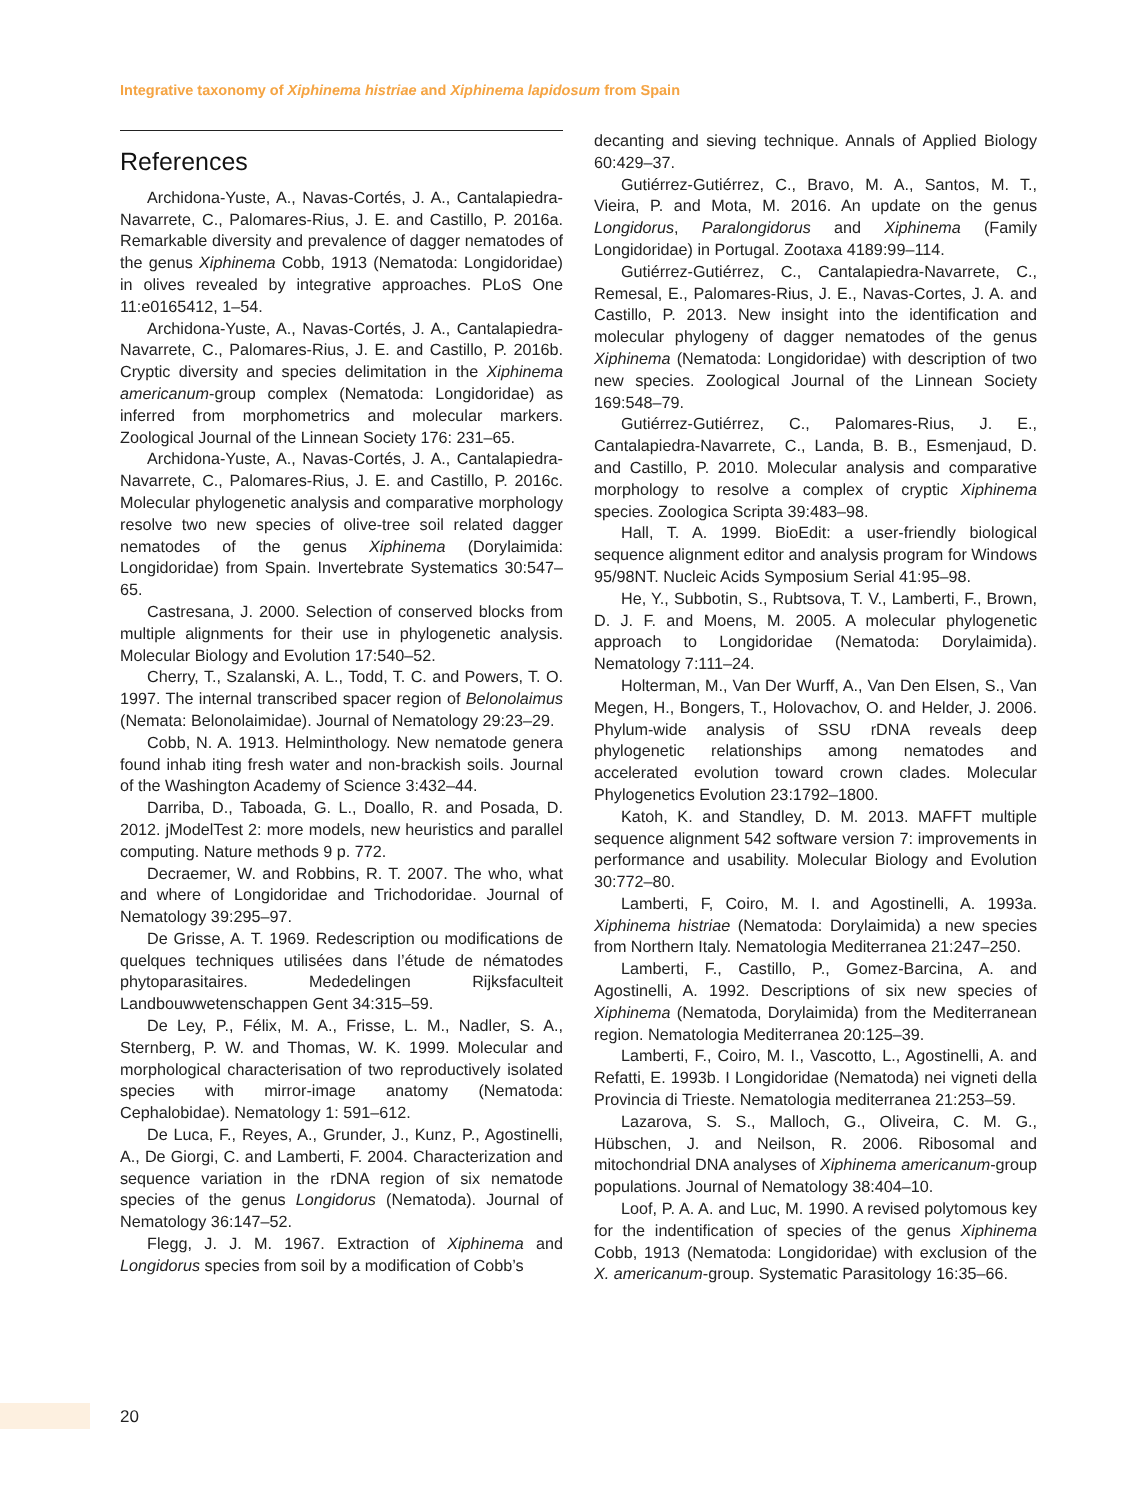Integrative taxonomy of Xiphinema histriae and Xiphinema lapidosum from Spain
References
Archidona-Yuste, A., Navas-Cortés, J. A., Cantalapiedra-Navarrete, C., Palomares-Rius, J. E. and Castillo, P. 2016a. Remarkable diversity and prevalence of dagger nematodes of the genus Xiphinema Cobb, 1913 (Nematoda: Longidoridae) in olives revealed by integrative approaches. PLoS One 11:e0165412, 1–54.
Archidona-Yuste, A., Navas-Cortés, J. A., Cantalapiedra-Navarrete, C., Palomares-Rius, J. E. and Castillo, P. 2016b. Cryptic diversity and species delimitation in the Xiphinema americanum-group complex (Nematoda: Longidoridae) as inferred from morphometrics and molecular markers. Zoological Journal of the Linnean Society 176: 231–65.
Archidona-Yuste, A., Navas-Cortés, J. A., Cantalapiedra-Navarrete, C., Palomares-Rius, J. E. and Castillo, P. 2016c. Molecular phylogenetic analysis and comparative morphology resolve two new species of olive-tree soil related dagger nematodes of the genus Xiphinema (Dorylaimida: Longidoridae) from Spain. Invertebrate Systematics 30:547–65.
Castresana, J. 2000. Selection of conserved blocks from multiple alignments for their use in phylogenetic analysis. Molecular Biology and Evolution 17:540–52.
Cherry, T., Szalanski, A. L., Todd, T. C. and Powers, T. O. 1997. The internal transcribed spacer region of Belonolaimus (Nemata: Belonolaimidae). Journal of Nematology 29:23–29.
Cobb, N. A. 1913. Helminthology. New nematode genera found inhab iting fresh water and non-brackish soils. Journal of the Washington Academy of Science 3:432–44.
Darriba, D., Taboada, G. L., Doallo, R. and Posada, D. 2012. jModelTest 2: more models, new heuristics and parallel computing. Nature methods 9 p. 772.
Decraemer, W. and Robbins, R. T. 2007. The who, what and where of Longidoridae and Trichodoridae. Journal of Nematology 39:295–97.
De Grisse, A. T. 1969. Redescription ou modifications de quelques techniques utilisées dans l’étude de nématodes phytoparasitaires. Mededelingen Rijksfaculteit Landbouwwetenschappen Gent 34:315–59.
De Ley, P., Félix, M. A., Frisse, L. M., Nadler, S. A., Sternberg, P. W. and Thomas, W. K. 1999. Molecular and morphological characterisation of two reproductively isolated species with mirror-image anatomy (Nematoda: Cephalobidae). Nematology 1: 591–612.
De Luca, F., Reyes, A., Grunder, J., Kunz, P., Agostinelli, A., De Giorgi, C. and Lamberti, F. 2004. Characterization and sequence variation in the rDNA region of six nematode species of the genus Longidorus (Nematoda). Journal of Nematology 36:147–52.
Flegg, J. J. M. 1967. Extraction of Xiphinema and Longidorus species from soil by a modification of Cobb’s
decanting and sieving technique. Annals of Applied Biology 60:429–37.
Gutiérrez-Gutiérrez, C., Bravo, M. A., Santos, M. T., Vieira, P. and Mota, M. 2016. An update on the genus Longidorus, Paralongidorus and Xiphinema (Family Longidoridae) in Portugal. Zootaxa 4189:99–114.
Gutiérrez-Gutiérrez, C., Cantalapiedra-Navarrete, C., Remesal, E., Palomares-Rius, J. E., Navas-Cortes, J. A. and Castillo, P. 2013. New insight into the identification and molecular phylogeny of dagger nematodes of the genus Xiphinema (Nematoda: Longidoridae) with description of two new species. Zoological Journal of the Linnean Society 169:548–79.
Gutiérrez-Gutiérrez, C., Palomares-Rius, J. E., Cantalapiedra-Navarrete, C., Landa, B. B., Esmenjaud, D. and Castillo, P. 2010. Molecular analysis and comparative morphology to resolve a complex of cryptic Xiphinema species. Zoologica Scripta 39:483–98.
Hall, T. A. 1999. BioEdit: a user-friendly biological sequence alignment editor and analysis program for Windows 95/98NT. Nucleic Acids Symposium Serial 41:95–98.
He, Y., Subbotin, S., Rubtsova, T. V., Lamberti, F., Brown, D. J. F. and Moens, M. 2005. A molecular phylogenetic approach to Longidoridae (Nematoda: Dorylaimida). Nematology 7:111–24.
Holterman, M., Van Der Wurff, A., Van Den Elsen, S., Van Megen, H., Bongers, T., Holovachov, O. and Helder, J. 2006. Phylum-wide analysis of SSU rDNA reveals deep phylogenetic relationships among nematodes and accelerated evolution toward crown clades. Molecular Phylogenetics Evolution 23:1792–1800.
Katoh, K. and Standley, D. M. 2013. MAFFT multiple sequence alignment 542 software version 7: improvements in performance and usability. Molecular Biology and Evolution 30:772–80.
Lamberti, F, Coiro, M. I. and Agostinelli, A. 1993a. Xiphinema histriae (Nematoda: Dorylaimida) a new species from Northern Italy. Nematologia Mediterranea 21:247–250.
Lamberti, F., Castillo, P., Gomez-Barcina, A. and Agostinelli, A. 1992. Descriptions of six new species of Xiphinema (Nematoda, Dorylaimida) from the Mediterranean region. Nematologia Mediterranea 20:125–39.
Lamberti, F., Coiro, M. I., Vascotto, L., Agostinelli, A. and Refatti, E. 1993b. I Longidoridae (Nematoda) nei vigneti della Provincia di Trieste. Nematologia mediterranea 21:253–59.
Lazarova, S. S., Malloch, G., Oliveira, C. M. G., Hübschen, J. and Neilson, R. 2006. Ribosomal and mitochondrial DNA analyses of Xiphinema americanum-group populations. Journal of Nematology 38:404–10.
Loof, P. A. A. and Luc, M. 1990. A revised polytomous key for the indentification of species of the genus Xiphinema Cobb, 1913 (Nematoda: Longidoridae) with exclusion of the X. americanum-group. Systematic Parasitology 16:35–66.
20